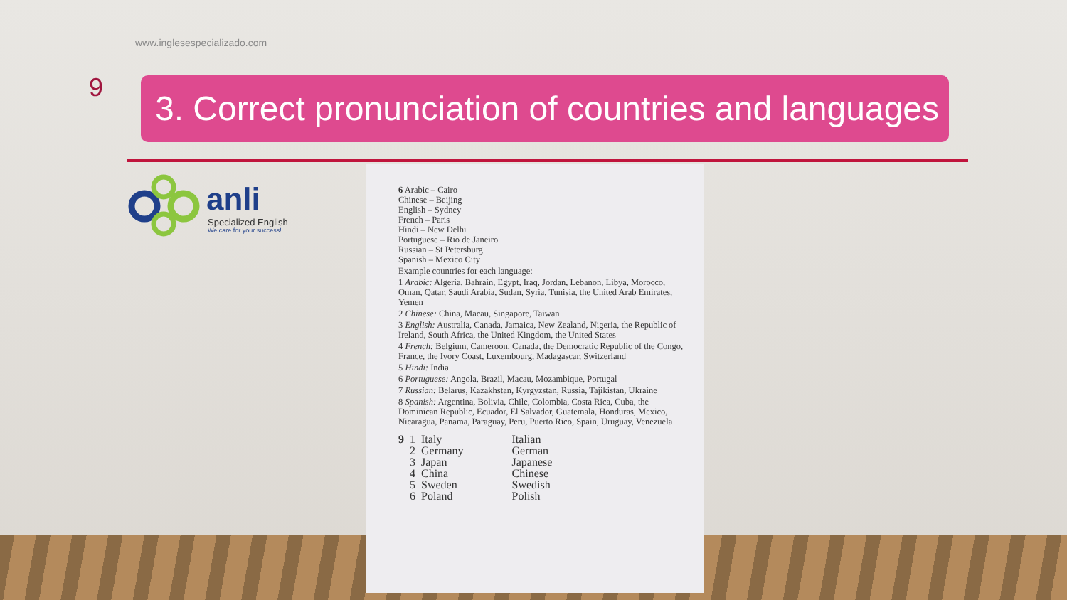www.inglesespecializado.com
9
3. Correct pronunciation of countries and languages
anli
Specialized English
We care for your success!
6 Arabic – Cairo
Chinese – Beijing
English – Sydney
French – Paris
Hindi – New Delhi
Portuguese – Rio de Janeiro
Russian – St Petersburg
Spanish – Mexico City
Example countries for each language:
1 Arabic: Algeria, Bahrain, Egypt, Iraq, Jordan, Lebanon, Libya, Morocco, Oman, Qatar, Saudi Arabia, Sudan, Syria, Tunisia, the United Arab Emirates, Yemen
2 Chinese: China, Macau, Singapore, Taiwan
3 English: Australia, Canada, Jamaica, New Zealand, Nigeria, the Republic of Ireland, South Africa, the United Kingdom, the United States
4 French: Belgium, Cameroon, Canada, the Democratic Republic of the Congo, France, the Ivory Coast, Luxembourg, Madagascar, Switzerland
5 Hindi: India
6 Portuguese: Angola, Brazil, Macau, Mozambique, Portugal
7 Russian: Belarus, Kazakhstan, Kyrgyzstan, Russia, Tajikistan, Ukraine
8 Spanish: Argentina, Bolivia, Chile, Colombia, Costa Rica, Cuba, the Dominican Republic, Ecuador, El Salvador, Guatemala, Honduras, Mexico, Nicaragua, Panama, Paraguay, Peru, Puerto Rico, Spain, Uruguay, Venezuela
| 9 | 1 | Italy | Italian |
| | 2 | Germany | German |
| | 3 | Japan | Japanese |
| | 4 | China | Chinese |
| | 5 | Sweden | Swedish |
| | 6 | Poland | Polish |